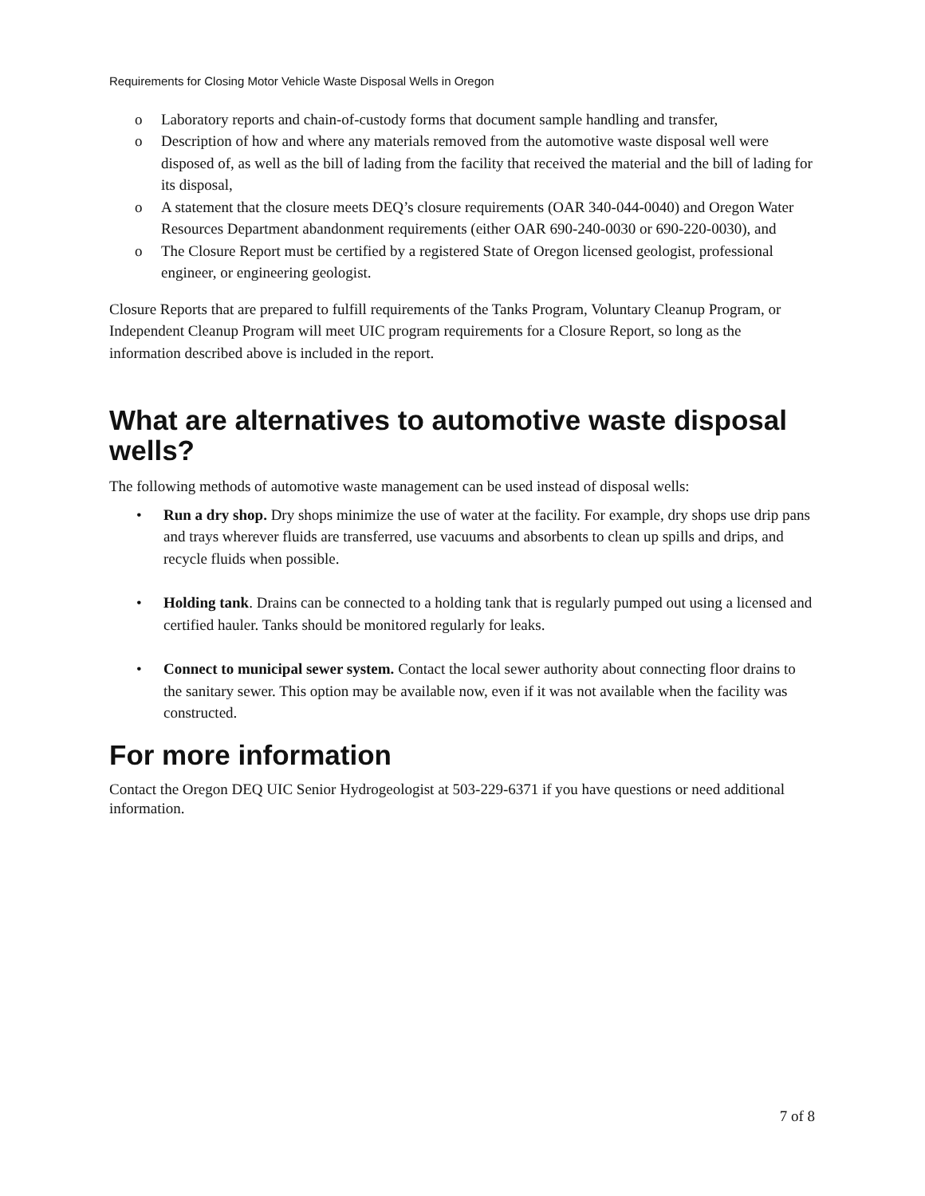Requirements for Closing Motor Vehicle Waste Disposal Wells in Oregon
o Laboratory reports and chain-of-custody forms that document sample handling and transfer,
o Description of how and where any materials removed from the automotive waste disposal well were disposed of, as well as the bill of lading from the facility that received the material and the bill of lading for its disposal,
o A statement that the closure meets DEQ’s closure requirements (OAR 340-044-0040) and Oregon Water Resources Department abandonment requirements (either OAR 690-240-0030 or 690-220-0030), and
o The Closure Report must be certified by a registered State of Oregon licensed geologist, professional engineer, or engineering geologist.
Closure Reports that are prepared to fulfill requirements of the Tanks Program, Voluntary Cleanup Program, or Independent Cleanup Program will meet UIC program requirements for a Closure Report, so long as the information described above is included in the report.
What are alternatives to automotive waste disposal wells?
The following methods of automotive waste management can be used instead of disposal wells:
• Run a dry shop. Dry shops minimize the use of water at the facility. For example, dry shops use drip pans and trays wherever fluids are transferred, use vacuums and absorbents to clean up spills and drips, and recycle fluids when possible.
• Holding tank. Drains can be connected to a holding tank that is regularly pumped out using a licensed and certified hauler. Tanks should be monitored regularly for leaks.
• Connect to municipal sewer system. Contact the local sewer authority about connecting floor drains to the sanitary sewer. This option may be available now, even if it was not available when the facility was constructed.
For more information
Contact the Oregon DEQ UIC Senior Hydrogeologist at 503-229-6371 if you have questions or need additional information.
7 of 8